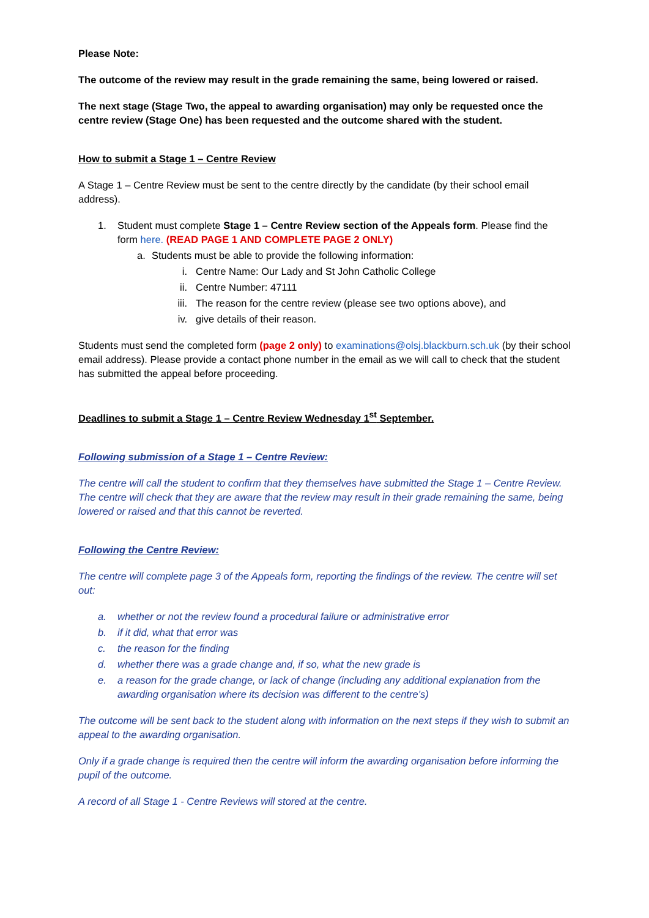Please Note:
The outcome of the review may result in the grade remaining the same, being lowered or raised.
The next stage (Stage Two, the appeal to awarding organisation) may only be requested once the centre review (Stage One) has been requested and the outcome shared with the student.
How to submit a Stage 1 – Centre Review
A Stage 1 – Centre Review must be sent to the centre directly by the candidate (by their school email address).
1. Student must complete Stage 1 – Centre Review section of the Appeals form. Please find the form here. (READ PAGE 1 AND COMPLETE PAGE 2 ONLY)
a. Students must be able to provide the following information:
i. Centre Name: Our Lady and St John Catholic College
ii. Centre Number: 47111
iii. The reason for the centre review (please see two options above), and
iv. give details of their reason.
Students must send the completed form (page 2 only) to examinations@olsj.blackburn.sch.uk (by their school email address). Please provide a contact phone number in the email as we will call to check that the student has submitted the appeal before proceeding.
Deadlines to submit a Stage 1 – Centre Review Wednesday 1<sup>st</sup> September.
Following submission of a Stage 1 – Centre Review:
The centre will call the student to confirm that they themselves have submitted the Stage 1 – Centre Review. The centre will check that they are aware that the review may result in their grade remaining the same, being lowered or raised and that this cannot be reverted.
Following the Centre Review:
The centre will complete page 3 of the Appeals form, reporting the findings of the review. The centre will set out:
a. whether or not the review found a procedural failure or administrative error
b. if it did, what that error was
c. the reason for the finding
d. whether there was a grade change and, if so, what the new grade is
e. a reason for the grade change, or lack of change (including any additional explanation from the awarding organisation where its decision was different to the centre’s)
The outcome will be sent back to the student along with information on the next steps if they wish to submit an appeal to the awarding organisation.
Only if a grade change is required then the centre will inform the awarding organisation before informing the pupil of the outcome.
A record of all Stage 1 - Centre Reviews will stored at the centre.